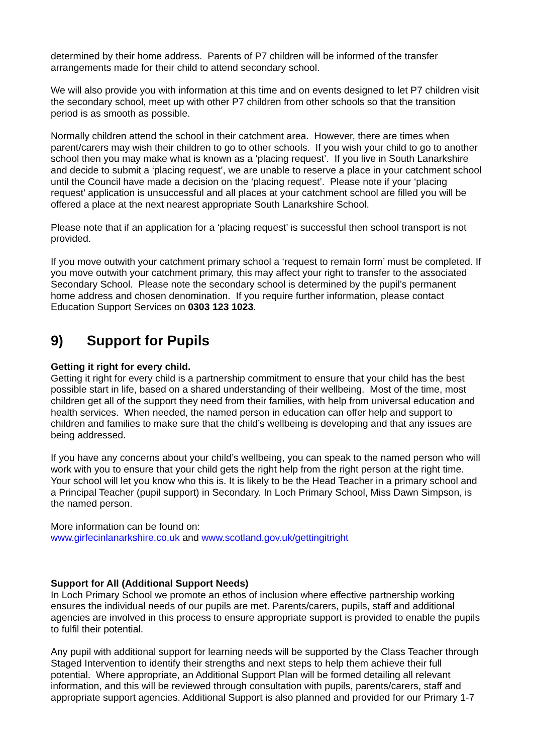determined by their home address. Parents of P7 children will be informed of the transfer arrangements made for their child to attend secondary school.
We will also provide you with information at this time and on events designed to let P7 children visit the secondary school, meet up with other P7 children from other schools so that the transition period is as smooth as possible.
Normally children attend the school in their catchment area. However, there are times when parent/carers may wish their children to go to other schools. If you wish your child to go to another school then you may make what is known as a ‘placing request’. If you live in South Lanarkshire and decide to submit a ‘placing request’, we are unable to reserve a place in your catchment school until the Council have made a decision on the ‘placing request’. Please note if your ‘placing request’ application is unsuccessful and all places at your catchment school are filled you will be offered a place at the next nearest appropriate South Lanarkshire School.
Please note that if an application for a ‘placing request’ is successful then school transport is not provided.
If you move outwith your catchment primary school a ‘request to remain form’ must be completed. If you move outwith your catchment primary, this may affect your right to transfer to the associated Secondary School. Please note the secondary school is determined by the pupil’s permanent home address and chosen denomination. If you require further information, please contact Education Support Services on 0303 123 1023.
9) Support for Pupils
Getting it right for every child.
Getting it right for every child is a partnership commitment to ensure that your child has the best possible start in life, based on a shared understanding of their wellbeing. Most of the time, most children get all of the support they need from their families, with help from universal education and health services. When needed, the named person in education can offer help and support to children and families to make sure that the child’s wellbeing is developing and that any issues are being addressed.
If you have any concerns about your child’s wellbeing, you can speak to the named person who will work with you to ensure that your child gets the right help from the right person at the right time. Your school will let you know who this is. It is likely to be the Head Teacher in a primary school and a Principal Teacher (pupil support) in Secondary. In Loch Primary School, Miss Dawn Simpson, is the named person.
More information can be found on:
www.girfecinlanarkshire.co.uk and www.scotland.gov.uk/gettingitright
Support for All (Additional Support Needs)
In Loch Primary School we promote an ethos of inclusion where effective partnership working ensures the individual needs of our pupils are met. Parents/carers, pupils, staff and additional agencies are involved in this process to ensure appropriate support is provided to enable the pupils to fulfil their potential.
Any pupil with additional support for learning needs will be supported by the Class Teacher through Staged Intervention to identify their strengths and next steps to help them achieve their full potential. Where appropriate, an Additional Support Plan will be formed detailing all relevant information, and this will be reviewed through consultation with pupils, parents/carers, staff and appropriate support agencies. Additional Support is also planned and provided for our Primary 1-7